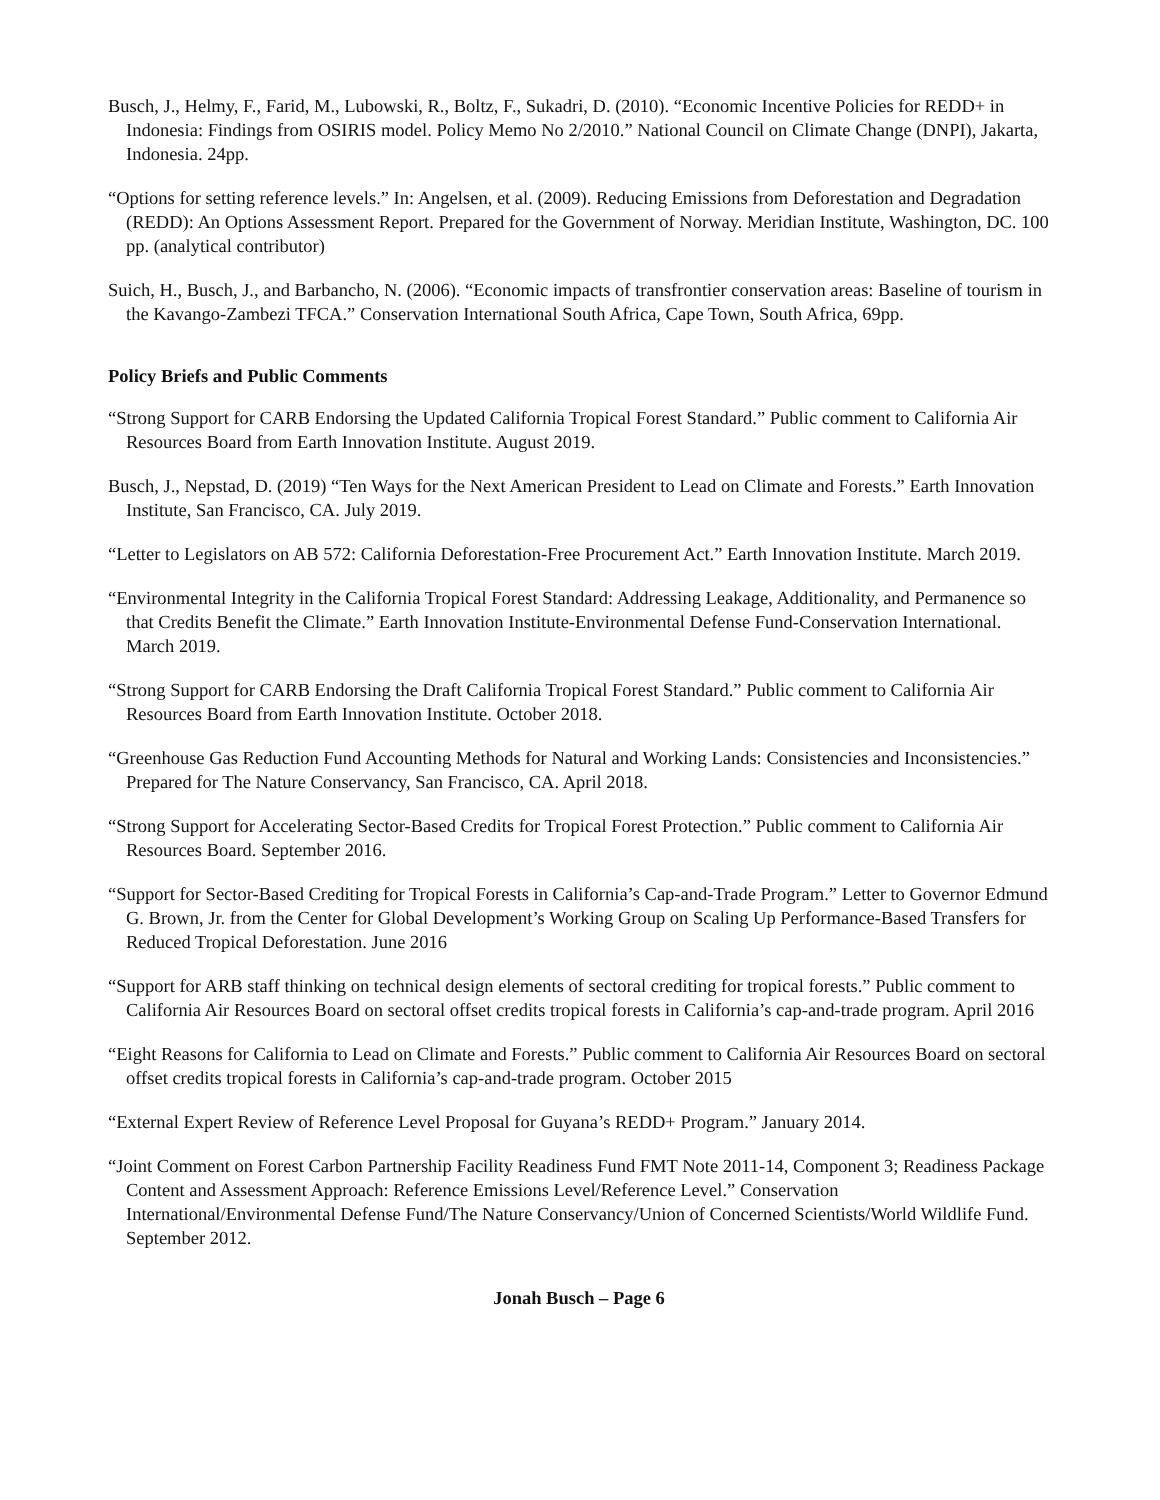Busch, J., Helmy, F., Farid, M., Lubowski, R., Boltz, F., Sukadri, D. (2010). “Economic Incentive Policies for REDD+ in Indonesia: Findings from OSIRIS model. Policy Memo No 2/2010.” National Council on Climate Change (DNPI), Jakarta, Indonesia. 24pp.
“Options for setting reference levels.” In: Angelsen, et al. (2009). Reducing Emissions from Deforestation and Degradation (REDD): An Options Assessment Report. Prepared for the Government of Norway. Meridian Institute, Washington, DC. 100 pp. (analytical contributor)
Suich, H., Busch, J., and Barbancho, N. (2006). “Economic impacts of transfrontier conservation areas: Baseline of tourism in the Kavango-Zambezi TFCA.” Conservation International South Africa, Cape Town, South Africa, 69pp.
Policy Briefs and Public Comments
“Strong Support for CARB Endorsing the Updated California Tropical Forest Standard.” Public comment to California Air Resources Board from Earth Innovation Institute. August 2019.
Busch, J., Nepstad, D. (2019) “Ten Ways for the Next American President to Lead on Climate and Forests.” Earth Innovation Institute, San Francisco, CA. July 2019.
“Letter to Legislators on AB 572: California Deforestation-Free Procurement Act.” Earth Innovation Institute. March 2019.
“Environmental Integrity in the California Tropical Forest Standard: Addressing Leakage, Additionality, and Permanence so that Credits Benefit the Climate.” Earth Innovation Institute-Environmental Defense Fund-Conservation International. March 2019.
“Strong Support for CARB Endorsing the Draft California Tropical Forest Standard.” Public comment to California Air Resources Board from Earth Innovation Institute. October 2018.
“Greenhouse Gas Reduction Fund Accounting Methods for Natural and Working Lands: Consistencies and Inconsistencies.” Prepared for The Nature Conservancy, San Francisco, CA. April 2018.
“Strong Support for Accelerating Sector-Based Credits for Tropical Forest Protection.” Public comment to California Air Resources Board. September 2016.
“Support for Sector-Based Crediting for Tropical Forests in California’s Cap-and-Trade Program.” Letter to Governor Edmund G. Brown, Jr. from the Center for Global Development’s Working Group on Scaling Up Performance-Based Transfers for Reduced Tropical Deforestation. June 2016
“Support for ARB staff thinking on technical design elements of sectoral crediting for tropical forests.” Public comment to California Air Resources Board on sectoral offset credits tropical forests in California’s cap-and-trade program. April 2016
“Eight Reasons for California to Lead on Climate and Forests.” Public comment to California Air Resources Board on sectoral offset credits tropical forests in California’s cap-and-trade program. October 2015
“External Expert Review of Reference Level Proposal for Guyana’s REDD+ Program.” January 2014.
“Joint Comment on Forest Carbon Partnership Facility Readiness Fund FMT Note 2011-14, Component 3; Readiness Package Content and Assessment Approach: Reference Emissions Level/Reference Level.” Conservation International/Environmental Defense Fund/The Nature Conservancy/Union of Concerned Scientists/World Wildlife Fund. September 2012.
Jonah Busch – Page 6